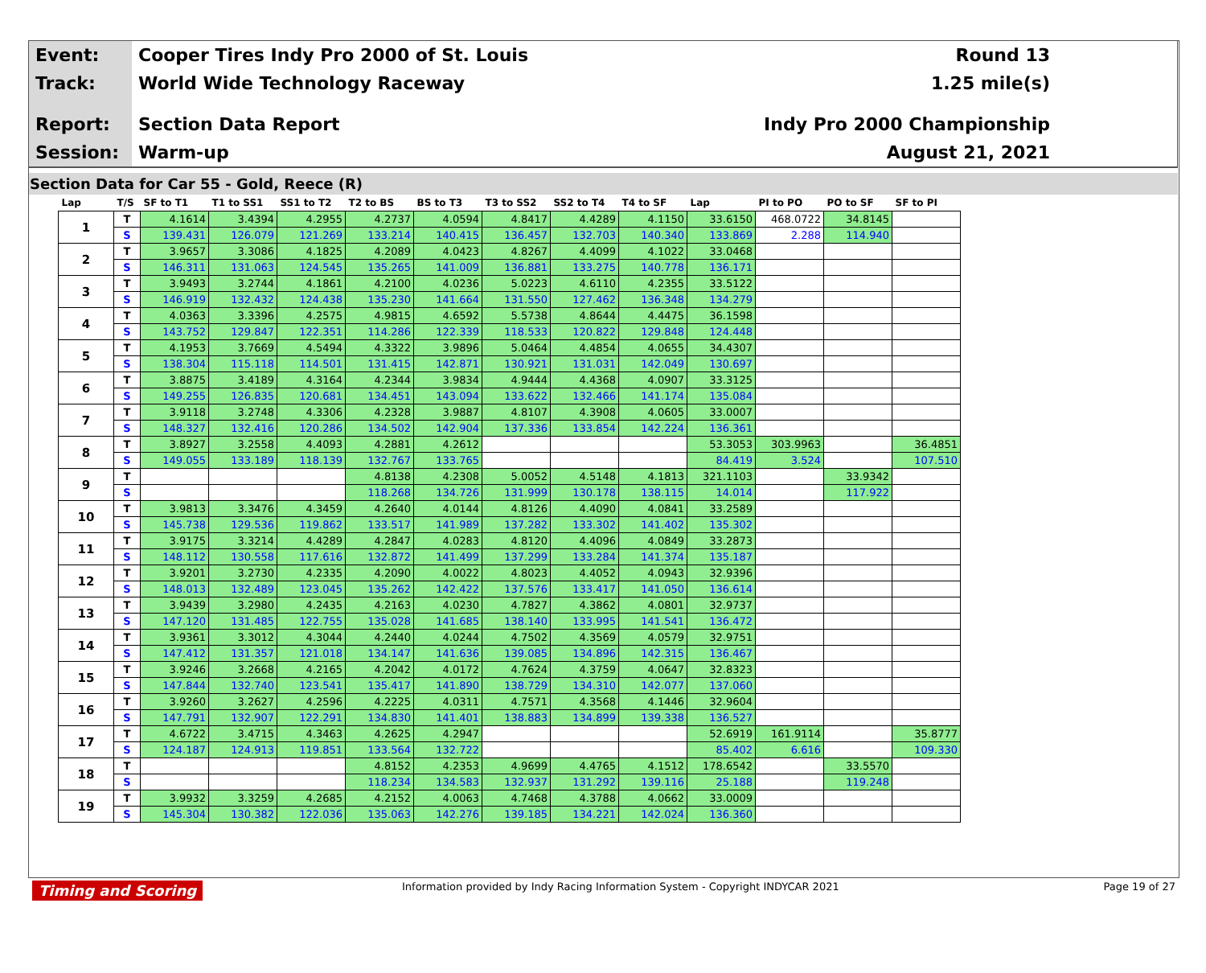Event:
Cooper Tires Indy Pro 2000 of St. Louis
Round 13
Track:
World Wide Technology Raceway 1.25 mile(s)
Report:
Section Data Report Indy Pro 2000 Championship
Session:
Warm-up August 21, 2021
Section Data for Car 55 - Gold, Reece (R)
| Lap | T/S | SF to T1 | T1 to SS1 | SS1 to T2 | T2 to BS | BS to T3 | T3 to SS2 | SS2 to T4 | T4 to SF | Lap | PI to PO | PO to SF | SF to PI |
| --- | --- | --- | --- | --- | --- | --- | --- | --- | --- | --- | --- | --- | --- |
| 1 | T | 4.1614 | 3.4394 | 4.2955 | 4.2737 | 4.0594 | 4.8417 | 4.4289 | 4.1150 | 33.6150 | 468.0722 | 34.8145 | |
| | S | 139.431 | 126.079 | 121.269 | 133.214 | 140.415 | 136.457 | 132.703 | 140.340 | 133.869 | 2.288 | 114.940 | |
| 2 | T | 3.9657 | 3.3086 | 4.1825 | 4.2089 | 4.0423 | 4.8267 | 4.4099 | 4.1022 | 33.0468 | | | |
| | S | 146.311 | 131.063 | 124.545 | 135.265 | 141.009 | 136.881 | 133.275 | 140.778 | 136.171 | | | |
| 3 | T | 3.9493 | 3.2744 | 4.1861 | 4.2100 | 4.0236 | 5.0223 | 4.6110 | 4.2355 | 33.5122 | | | |
| | S | 146.919 | 132.432 | 124.438 | 135.230 | 141.664 | 131.550 | 127.462 | 136.348 | 134.279 | | | |
| 4 | T | 4.0363 | 3.3396 | 4.2575 | 4.9815 | 4.6592 | 5.5738 | 4.8644 | 4.4475 | 36.1598 | | | |
| | S | 143.752 | 129.847 | 122.351 | 114.286 | 122.339 | 118.533 | 120.822 | 129.848 | 124.448 | | | |
| 5 | T | 4.1953 | 3.7669 | 4.5494 | 4.3322 | 3.9896 | 5.0464 | 4.4854 | 4.0655 | 34.4307 | | | |
| | S | 138.304 | 115.118 | 114.501 | 131.415 | 142.871 | 130.921 | 131.031 | 142.049 | 130.697 | | | |
| 6 | T | 3.8875 | 3.4189 | 4.3164 | 4.2344 | 3.9834 | 4.9444 | 4.4368 | 4.0907 | 33.3125 | | | |
| | S | 149.255 | 126.835 | 120.681 | 134.451 | 143.094 | 133.622 | 132.466 | 141.174 | 135.084 | | | |
| 7 | T | 3.9118 | 3.2748 | 4.3306 | 4.2328 | 3.9887 | 4.8107 | 4.3908 | 4.0605 | 33.0007 | | | |
| | S | 148.327 | 132.416 | 120.286 | 134.502 | 142.904 | 137.336 | 133.854 | 142.224 | 136.361 | | | |
| 8 | T | 3.8927 | 3.2558 | 4.4093 | 4.2881 | 4.2612 | | | | 53.3053 | 303.9963 | | 36.4851 |
| | S | 149.055 | 133.189 | 118.139 | 132.767 | 133.765 | | | | 84.419 | 3.524 | | 107.510 |
| 9 | T | | | | 4.8138 | 4.2308 | 5.0052 | 4.5148 | 4.1813 | 321.1103 | | 33.9342 | |
| | S | | | | 118.268 | 134.726 | 131.999 | 130.178 | 138.115 | 14.014 | | 117.922 | |
| 10 | T | 3.9813 | 3.3476 | 4.3459 | 4.2640 | 4.0144 | 4.8126 | 4.4090 | 4.0841 | 33.2589 | | | |
| | S | 145.738 | 129.536 | 119.862 | 133.517 | 141.989 | 137.282 | 133.302 | 141.402 | 135.302 | | | |
| 11 | T | 3.9175 | 3.3214 | 4.4289 | 4.2847 | 4.0283 | 4.8120 | 4.4096 | 4.0849 | 33.2873 | | | |
| | S | 148.112 | 130.558 | 117.616 | 132.872 | 141.499 | 137.299 | 133.284 | 141.374 | 135.187 | | | |
| 12 | T | 3.9201 | 3.2730 | 4.2335 | 4.2090 | 4.0022 | 4.8023 | 4.4052 | 4.0943 | 32.9396 | | | |
| | S | 148.013 | 132.489 | 123.045 | 135.262 | 142.422 | 137.576 | 133.417 | 141.050 | 136.614 | | | |
| 13 | T | 3.9439 | 3.2980 | 4.2435 | 4.2163 | 4.0230 | 4.7827 | 4.3862 | 4.0801 | 32.9737 | | | |
| | S | 147.120 | 131.485 | 122.755 | 135.028 | 141.685 | 138.140 | 133.995 | 141.541 | 136.472 | | | |
| 14 | T | 3.9361 | 3.3012 | 4.3044 | 4.2440 | 4.0244 | 4.7502 | 4.3569 | 4.0579 | 32.9751 | | | |
| | S | 147.412 | 131.357 | 121.018 | 134.147 | 141.636 | 139.085 | 134.896 | 142.315 | 136.467 | | | |
| 15 | T | 3.9246 | 3.2668 | 4.2165 | 4.2042 | 4.0172 | 4.7624 | 4.3759 | 4.0647 | 32.8323 | | | |
| | S | 147.844 | 132.740 | 123.541 | 135.417 | 141.890 | 138.729 | 134.310 | 142.077 | 137.060 | | | |
| 16 | T | 3.9260 | 3.2627 | 4.2596 | 4.2225 | 4.0311 | 4.7571 | 4.3568 | 4.1446 | 32.9604 | | | |
| | S | 147.791 | 132.907 | 122.291 | 134.830 | 141.401 | 138.883 | 134.899 | 139.338 | 136.527 | | | |
| 17 | T | 4.6722 | 3.4715 | 4.3463 | 4.2625 | 4.2947 | | | | 52.6919 | 161.9114 | | 35.8777 |
| | S | 124.187 | 124.913 | 119.851 | 133.564 | 132.722 | | | | 85.402 | 6.616 | | 109.330 |
| 18 | T | | | | 4.8152 | 4.2353 | 4.9699 | 4.4765 | 4.1512 | 178.6542 | | 33.5570 | |
| | S | | | | 118.234 | 134.583 | 132.937 | 131.292 | 139.116 | 25.188 | | 119.248 | |
| 19 | T | 3.9932 | 3.3259 | 4.2685 | 4.2152 | 4.0063 | 4.7468 | 4.3788 | 4.0662 | 33.0009 | | | |
| | S | 145.304 | 130.382 | 122.036 | 135.063 | 142.276 | 139.185 | 134.221 | 142.024 | 136.360 | | | |
Timing and Scoring Information provided by Indy Racing Information System - Copyright INDYCAR 2021 Page 19 of 27